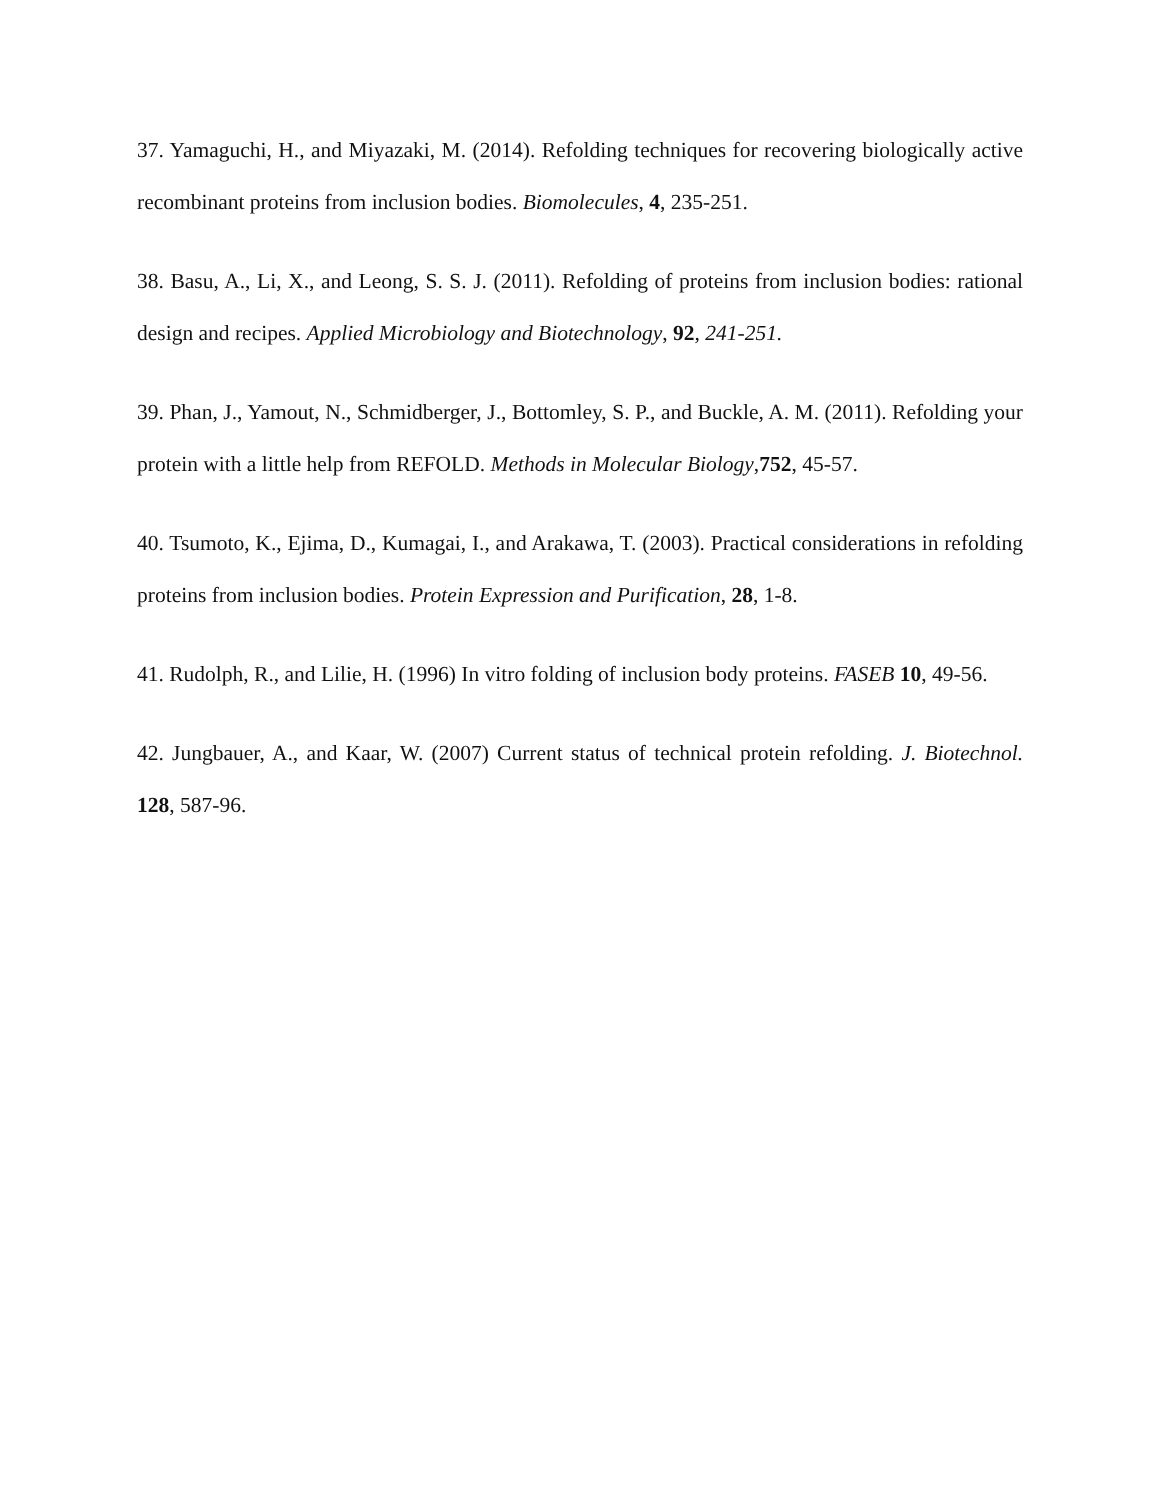37. Yamaguchi, H., and Miyazaki, M. (2014). Refolding techniques for recovering biologically active recombinant proteins from inclusion bodies. Biomolecules, 4, 235-251.
38. Basu, A., Li, X., and Leong, S. S. J. (2011). Refolding of proteins from inclusion bodies: rational design and recipes. Applied Microbiology and Biotechnology, 92, 241-251.
39. Phan, J., Yamout, N., Schmidberger, J., Bottomley, S. P., and Buckle, A. M. (2011). Refolding your protein with a little help from REFOLD. Methods in Molecular Biology,752, 45-57.
40. Tsumoto, K., Ejima, D., Kumagai, I., and Arakawa, T. (2003). Practical considerations in refolding proteins from inclusion bodies. Protein Expression and Purification, 28, 1-8.
41. Rudolph, R., and Lilie, H. (1996) In vitro folding of inclusion body proteins. FASEB 10, 49-56.
42. Jungbauer, A., and Kaar, W. (2007) Current status of technical protein refolding. J. Biotechnol. 128, 587-96.